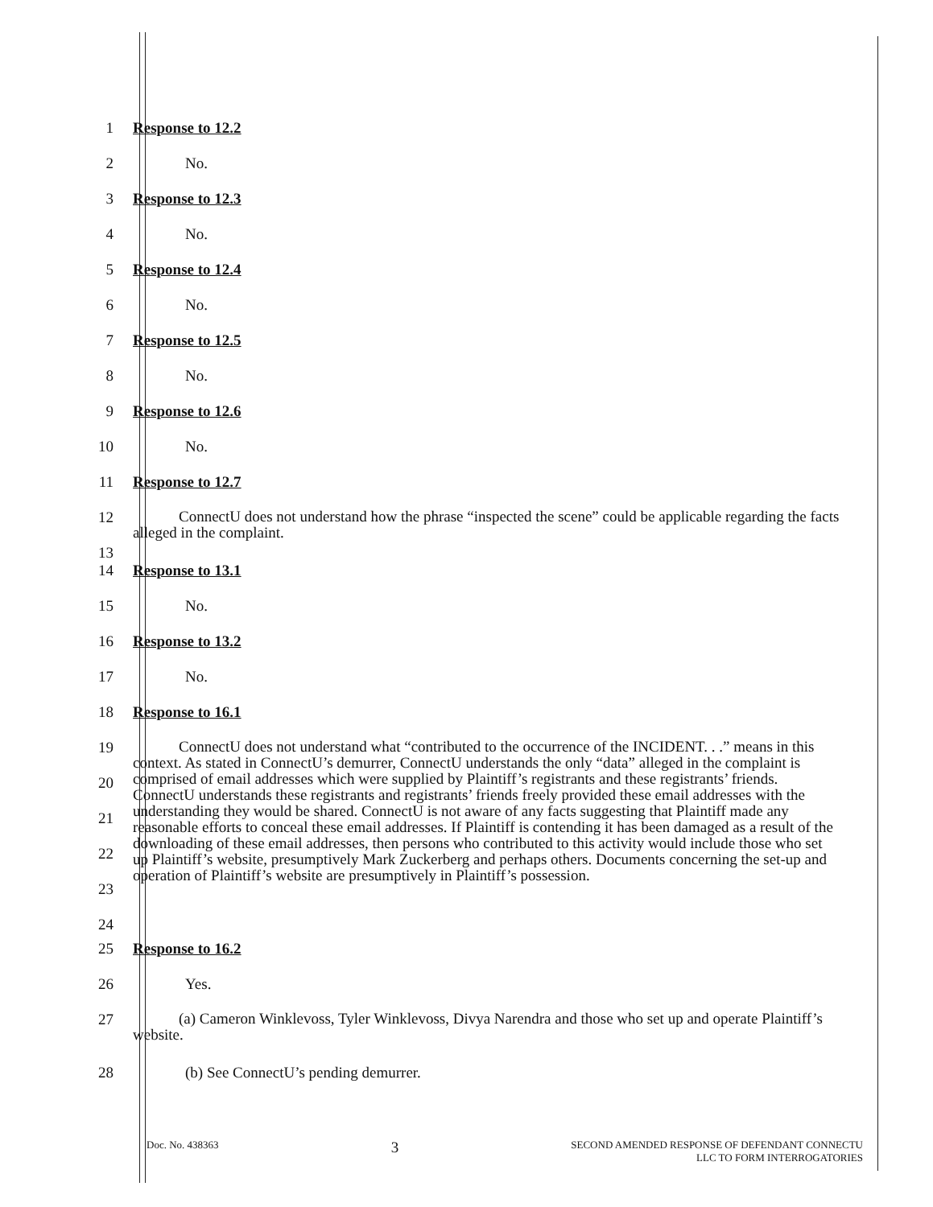1 Response to 12.2
2 No.
3 Response to 12.3
4 No.
5 Response to 12.4
6 No.
7 Response to 12.5
8 No.
9 Response to 12.6
10 No.
11 Response to 12.7
12
13
ConnectU does not understand how the phrase “inspected the scene” could be applicable regarding the facts alleged in the complaint.
14 Response to 13.1
15 No.
16 Response to 13.2
17 No.
18 Response to 16.1
19
20
21
22
23
24
ConnectU does not understand what “contributed to the occurrence of the INCIDENT. . .” means in this context. As stated in ConnectU’s demurrer, ConnectU understands the only “data” alleged in the complaint is comprised of email addresses which were supplied by Plaintiff’s registrants and these registrants’ friends. ConnectU understands these registrants and registrants’ friends freely provided these email addresses with the understanding they would be shared. ConnectU is not aware of any facts suggesting that Plaintiff made any reasonable efforts to conceal these email addresses. If Plaintiff is contending it has been damaged as a result of the downloading of these email addresses, then persons who contributed to this activity would include those who set up Plaintiff’s website, presumptively Mark Zuckerberg and perhaps others. Documents concerning the set-up and operation of Plaintiff’s website are presumptively in Plaintiff’s possession.
25 Response to 16.2
26 Yes.
27
(a) Cameron Winklevoss, Tyler Winklevoss, Divya Narendra and those who set up and operate Plaintiff’s website.
28 (b) See ConnectU’s pending demurrer.
Doc. No. 438363 3 SECOND AMENDED RESPONSE OF DEFENDANT CONNECTU
LLC TO FORM INTERROGATORIES